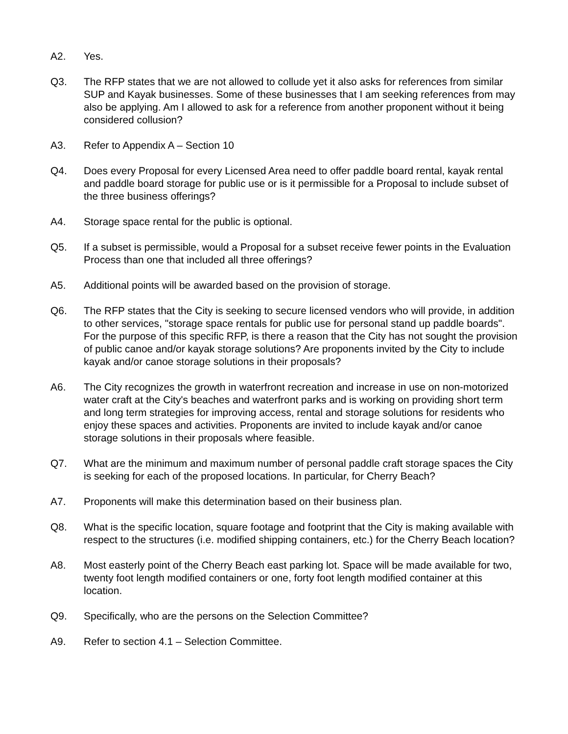A2. Yes.
Q3. The RFP states that we are not allowed to collude yet it also asks for references from similar SUP and Kayak businesses. Some of these businesses that I am seeking references from may also be applying. Am I allowed to ask for a reference from another proponent without it being considered collusion?
A3. Refer to Appendix A – Section 10
Q4. Does every Proposal for every Licensed Area need to offer paddle board rental, kayak rental and paddle board storage for public use or is it permissible for a Proposal to include subset of the three business offerings?
A4. Storage space rental for the public is optional.
Q5. If a subset is permissible, would a Proposal for a subset receive fewer points in the Evaluation Process than one that included all three offerings?
A5. Additional points will be awarded based on the provision of storage.
Q6. The RFP states that the City is seeking to secure licensed vendors who will provide, in addition to other services, "storage space rentals for public use for personal stand up paddle boards". For the purpose of this specific RFP, is there a reason that the City has not sought the provision of public canoe and/or kayak storage solutions? Are proponents invited by the City to include kayak and/or canoe storage solutions in their proposals?
A6. The City recognizes the growth in waterfront recreation and increase in use on non-motorized water craft at the City's beaches and waterfront parks and is working on providing short term and long term strategies for improving access, rental and storage solutions for residents who enjoy these spaces and activities. Proponents are invited to include kayak and/or canoe storage solutions in their proposals where feasible.
Q7. What are the minimum and maximum number of personal paddle craft storage spaces the City is seeking for each of the proposed locations. In particular, for Cherry Beach?
A7. Proponents will make this determination based on their business plan.
Q8. What is the specific location, square footage and footprint that the City is making available with respect to the structures (i.e. modified shipping containers, etc.) for the Cherry Beach location?
A8. Most easterly point of the Cherry Beach east parking lot. Space will be made available for two, twenty foot length modified containers or one, forty foot length modified container at this location.
Q9. Specifically, who are the persons on the Selection Committee?
A9. Refer to section 4.1 – Selection Committee.